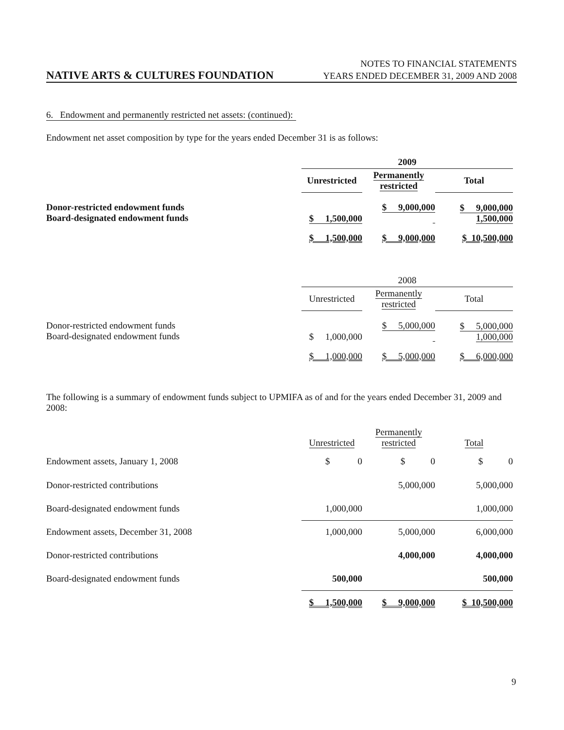NOTES TO FINANCIAL STATEMENTS
NATIVE ARTS & CULTURES FOUNDATION YEARS ENDED DECEMBER 31, 2009 AND 2008
6. Endowment and permanently restricted net assets: (continued):
Endowment net asset composition by type for the years ended December 31 is as follows:
| | 2009 | | |
| | Unrestricted | Permanently restricted | Total |
| Donor-restricted endowment funds Board-designated endowment funds | $ 1,500,000 | $ 9,000,000 | $ 9,000,000 1,500,000 |
| | $ 1,500,000 | $ 9,000,000 | $ 10,500,000 |
| | 2008 | | |
| | Unrestricted | Permanently restricted | Total |
| Donor-restricted endowment funds Board-designated endowment funds | $ 1,000,000 | $ 5,000,000 | $ 5,000,000 1,000,000 |
| | $ 1,000,000 | $ 5,000,000 | $ 6,000,000 |
The following is a summary of endowment funds subject to UPMIFA as of and for the years ended December 31, 2009 and 2008:
| | Unrestricted | Permanently restricted | Total |
| Endowment assets, January 1, 2008 | $ 0 | $ 0 | $ 0 |
| Donor-restricted contributions | | 5,000,000 | 5,000,000 |
| Board-designated endowment funds | 1,000,000 | | 1,000,000 |
| Endowment assets, December 31, 2008 | 1,000,000 | 5,000,000 | 6,000,000 |
| Donor-restricted contributions | | 4,000,000 | 4,000,000 |
| Board-designated endowment funds | 500,000 | | 500,000 |
| | $ 1,500,000 | $ 9,000,000 | $ 10,500,000 |
9